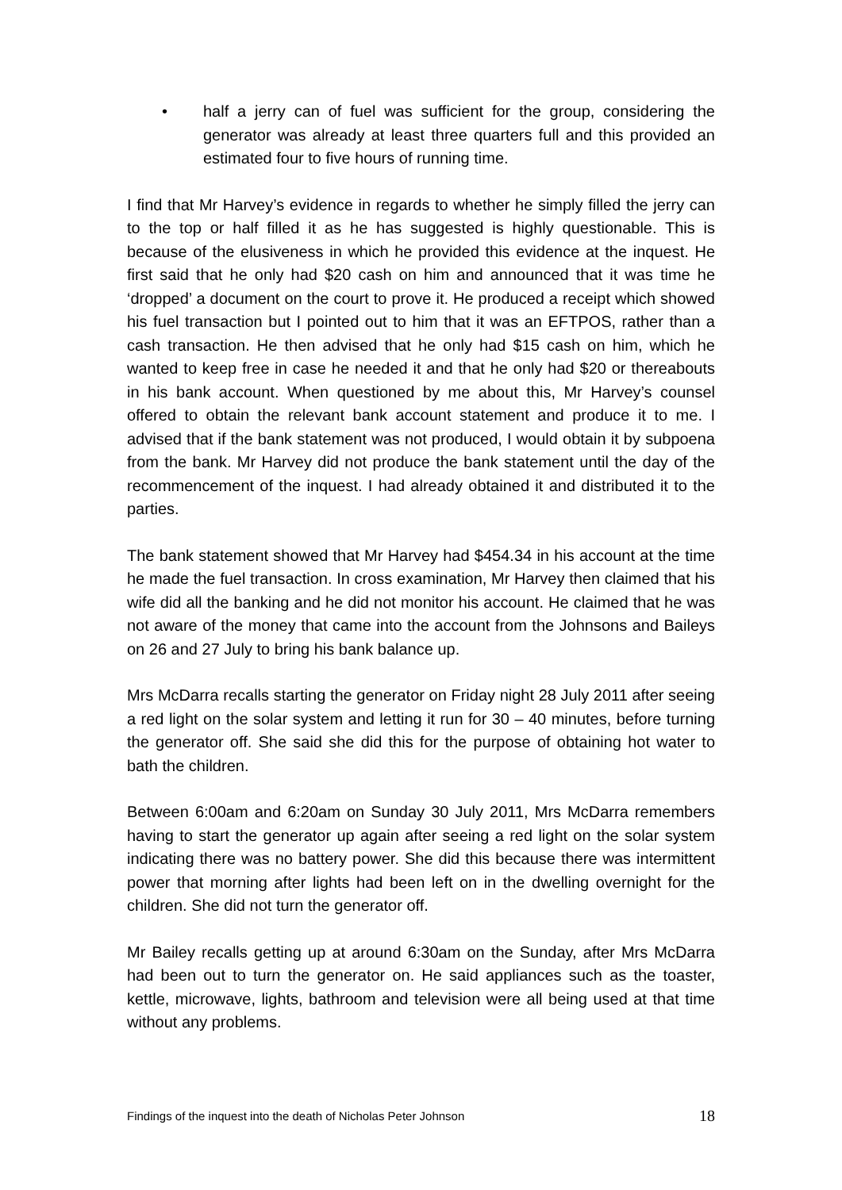• half a jerry can of fuel was sufficient for the group, considering the generator was already at least three quarters full and this provided an estimated four to five hours of running time.
I find that Mr Harvey’s evidence in regards to whether he simply filled the jerry can to the top or half filled it as he has suggested is highly questionable. This is because of the elusiveness in which he provided this evidence at the inquest. He first said that he only had $20 cash on him and announced that it was time he ‘dropped’ a document on the court to prove it. He produced a receipt which showed his fuel transaction but I pointed out to him that it was an EFTPOS, rather than a cash transaction. He then advised that he only had $15 cash on him, which he wanted to keep free in case he needed it and that he only had $20 or thereabouts in his bank account. When questioned by me about this, Mr Harvey’s counsel offered to obtain the relevant bank account statement and produce it to me. I advised that if the bank statement was not produced, I would obtain it by subpoena from the bank. Mr Harvey did not produce the bank statement until the day of the recommencement of the inquest. I had already obtained it and distributed it to the parties.
The bank statement showed that Mr Harvey had $454.34 in his account at the time he made the fuel transaction. In cross examination, Mr Harvey then claimed that his wife did all the banking and he did not monitor his account. He claimed that he was not aware of the money that came into the account from the Johnsons and Baileys on 26 and 27 July to bring his bank balance up.
Mrs McDarra recalls starting the generator on Friday night 28 July 2011 after seeing a red light on the solar system and letting it run for 30 – 40 minutes, before turning the generator off. She said she did this for the purpose of obtaining hot water to bath the children.
Between 6:00am and 6:20am on Sunday 30 July 2011, Mrs McDarra remembers having to start the generator up again after seeing a red light on the solar system indicating there was no battery power. She did this because there was intermittent power that morning after lights had been left on in the dwelling overnight for the children. She did not turn the generator off.
Mr Bailey recalls getting up at around 6:30am on the Sunday, after Mrs McDarra had been out to turn the generator on. He said appliances such as the toaster, kettle, microwave, lights, bathroom and television were all being used at that time without any problems.
Findings of the inquest into the death of Nicholas Peter Johnson 18